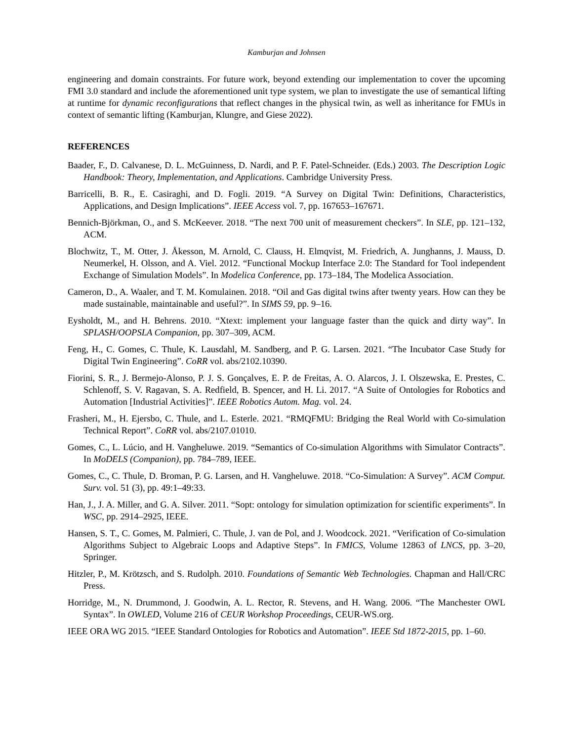Kamburjan and Johnsen
engineering and domain constraints. For future work, beyond extending our implementation to cover the upcoming FMI 3.0 standard and include the aforementioned unit type system, we plan to investigate the use of semantical lifting at runtime for dynamic reconfigurations that reflect changes in the physical twin, as well as inheritance for FMUs in context of semantic lifting (Kamburjan, Klungre, and Giese 2022).
REFERENCES
Baader, F., D. Calvanese, D. L. McGuinness, D. Nardi, and P. F. Patel-Schneider. (Eds.) 2003. The Description Logic Handbook: Theory, Implementation, and Applications. Cambridge University Press.
Barricelli, B. R., E. Casiraghi, and D. Fogli. 2019. “A Survey on Digital Twin: Definitions, Characteristics, Applications, and Design Implications”. IEEE Access vol. 7, pp. 167653–167671.
Bennich-Björkman, O., and S. McKeever. 2018. “The next 700 unit of measurement checkers”. In SLE, pp. 121–132, ACM.
Blochwitz, T., M. Otter, J. Åkesson, M. Arnold, C. Clauss, H. Elmqvist, M. Friedrich, A. Junghanns, J. Mauss, D. Neumerkel, H. Olsson, and A. Viel. 2012. “Functional Mockup Interface 2.0: The Standard for Tool independent Exchange of Simulation Models”. In Modelica Conference, pp. 173–184, The Modelica Association.
Cameron, D., A. Waaler, and T. M. Komulainen. 2018. “Oil and Gas digital twins after twenty years. How can they be made sustainable, maintainable and useful?”. In SIMS 59, pp. 9–16.
Eysholdt, M., and H. Behrens. 2010. “Xtext: implement your language faster than the quick and dirty way”. In SPLASH/OOPSLA Companion, pp. 307–309, ACM.
Feng, H., C. Gomes, C. Thule, K. Lausdahl, M. Sandberg, and P. G. Larsen. 2021. “The Incubator Case Study for Digital Twin Engineering”. CoRR vol. abs/2102.10390.
Fiorini, S. R., J. Bermejo-Alonso, P. J. S. Gonçalves, E. P. de Freitas, A. O. Alarcos, J. I. Olszewska, E. Prestes, C. Schlenoff, S. V. Ragavan, S. A. Redfield, B. Spencer, and H. Li. 2017. “A Suite of Ontologies for Robotics and Automation [Industrial Activities]”. IEEE Robotics Autom. Mag. vol. 24.
Frasheri, M., H. Ejersbo, C. Thule, and L. Esterle. 2021. “RMQFMU: Bridging the Real World with Co-simulation Technical Report”. CoRR vol. abs/2107.01010.
Gomes, C., L. Lúcio, and H. Vangheluwe. 2019. “Semantics of Co-simulation Algorithms with Simulator Contracts”. In MoDELS (Companion), pp. 784–789, IEEE.
Gomes, C., C. Thule, D. Broman, P. G. Larsen, and H. Vangheluwe. 2018. “Co-Simulation: A Survey”. ACM Comput. Surv. vol. 51 (3), pp. 49:1–49:33.
Han, J., J. A. Miller, and G. A. Silver. 2011. “Sopt: ontology for simulation optimization for scientific experiments”. In WSC, pp. 2914–2925, IEEE.
Hansen, S. T., C. Gomes, M. Palmieri, C. Thule, J. van de Pol, and J. Woodcock. 2021. “Verification of Co-simulation Algorithms Subject to Algebraic Loops and Adaptive Steps”. In FMICS, Volume 12863 of LNCS, pp. 3–20, Springer.
Hitzler, P., M. Krötzsch, and S. Rudolph. 2010. Foundations of Semantic Web Technologies. Chapman and Hall/CRC Press.
Horridge, M., N. Drummond, J. Goodwin, A. L. Rector, R. Stevens, and H. Wang. 2006. “The Manchester OWL Syntax”. In OWLED, Volume 216 of CEUR Workshop Proceedings, CEUR-WS.org.
IEEE ORA WG 2015. “IEEE Standard Ontologies for Robotics and Automation”. IEEE Std 1872-2015, pp. 1–60.